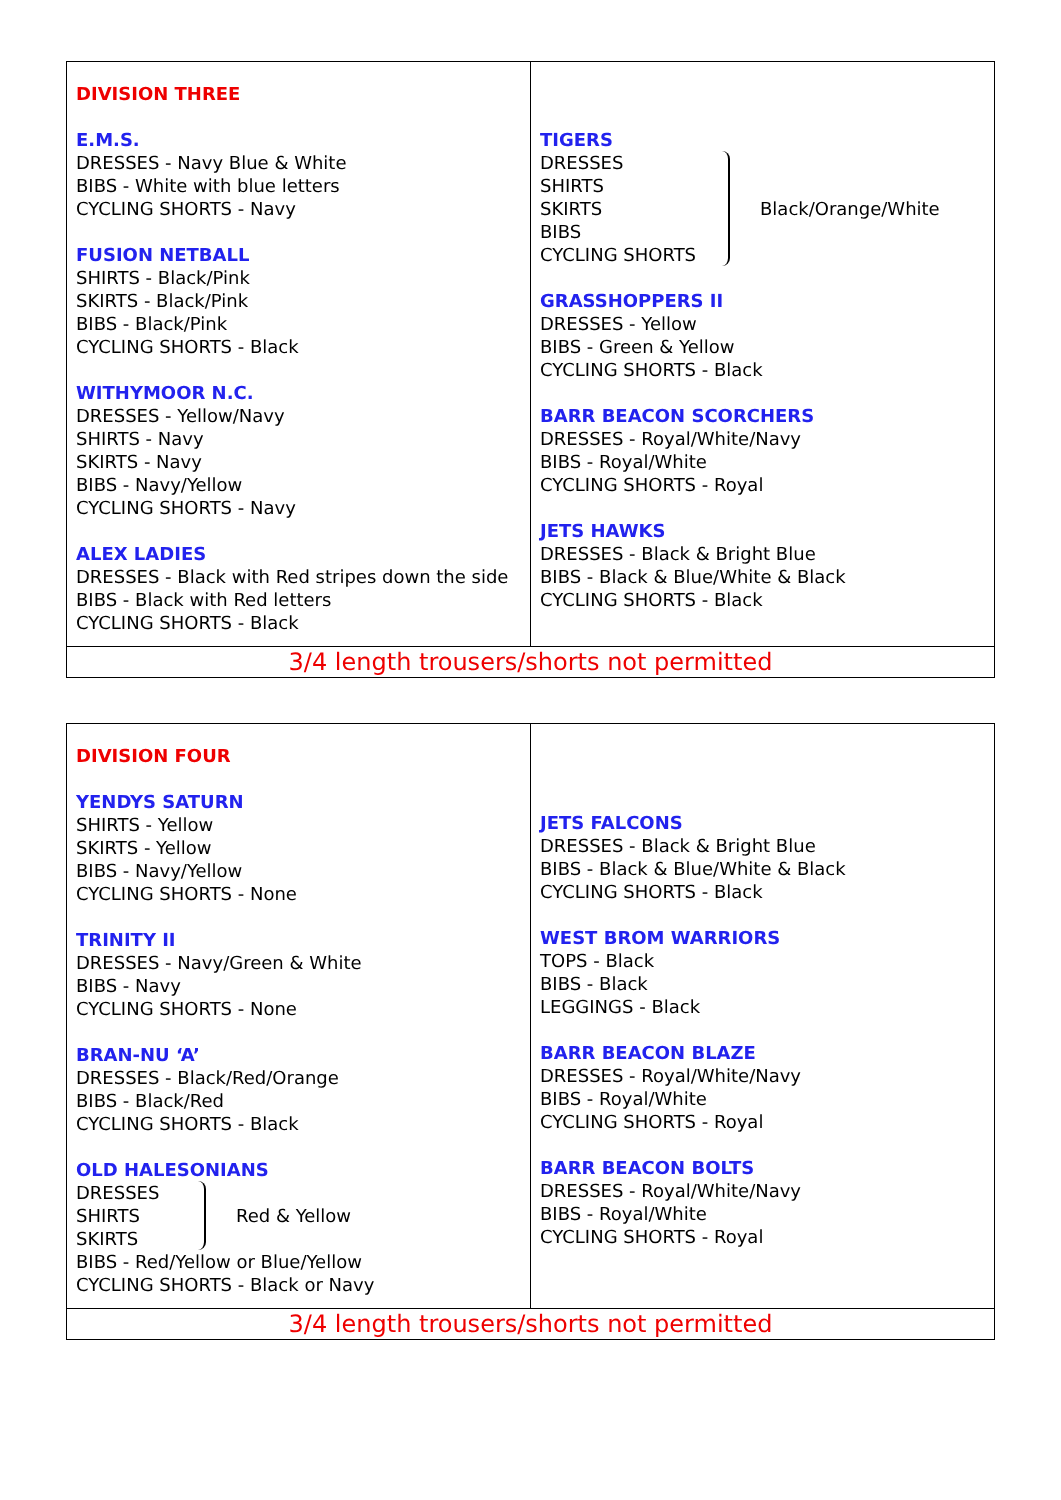| DIVISION THREE E.M.S. DRESSES - Navy Blue & White BIBS - White with blue letters CYCLING SHORTS - Navy FUSION NETBALL SHIRTS - Black/Pink SKIRTS - Black/Pink BIBS - Black/Pink CYCLING SHORTS - Black WITHYMOOR N.C. DRESSES - Yellow/Navy SHIRTS - Navy SKIRTS - Navy BIBS - Navy/Yellow CYCLING SHORTS - Navy ALEX LADIES DRESSES - Black with Red stripes down the side BIBS - Black with Red letters CYCLING SHORTS - Black | TIGERS DRESSES SHIRTS SKIRTS BIBS CYCLING SHORTS Black/Orange/White GRASSHOPPERS II DRESSES - Yellow BIBS - Green & Yellow CYCLING SHORTS - Black BARR BEACON SCORCHERS DRESSES - Royal/White/Navy BIBS - Royal/White CYCLING SHORTS - Royal JETS HAWKS DRESSES - Black & Bright Blue BIBS - Black & Blue/White & Black CYCLING SHORTS - Black |
| 3/4 length trousers/shorts not permitted | |
| DIVISION FOUR YENDYS SATURN SHIRTS - Yellow SKIRTS - Yellow BIBS - Navy/Yellow CYCLING SHORTS - None TRINITY II DRESSES - Navy/Green & White BIBS - Navy CYCLING SHORTS - None BRAN-NU ‘A’ DRESSES - Black/Red/Orange BIBS - Black/Red CYCLING SHORTS - Black OLD HALESONIANS DRESSES SHIRTS SKIRTS Red & Yellow BIBS - Red/Yellow or Blue/Yellow CYCLING SHORTS - Black or Navy | JETS FALCONS DRESSES - Black & Bright Blue BIBS - Black & Blue/White & Black CYCLING SHORTS - Black WEST BROM WARRIORS TOPS - Black BIBS - Black LEGGINGS - Black BARR BEACON BLAZE DRESSES - Royal/White/Navy BIBS - Royal/White CYCLING SHORTS - Royal BARR BEACON BOLTS DRESSES - Royal/White/Navy BIBS - Royal/White CYCLING SHORTS - Royal |
| 3/4 length trousers/shorts not permitted | |